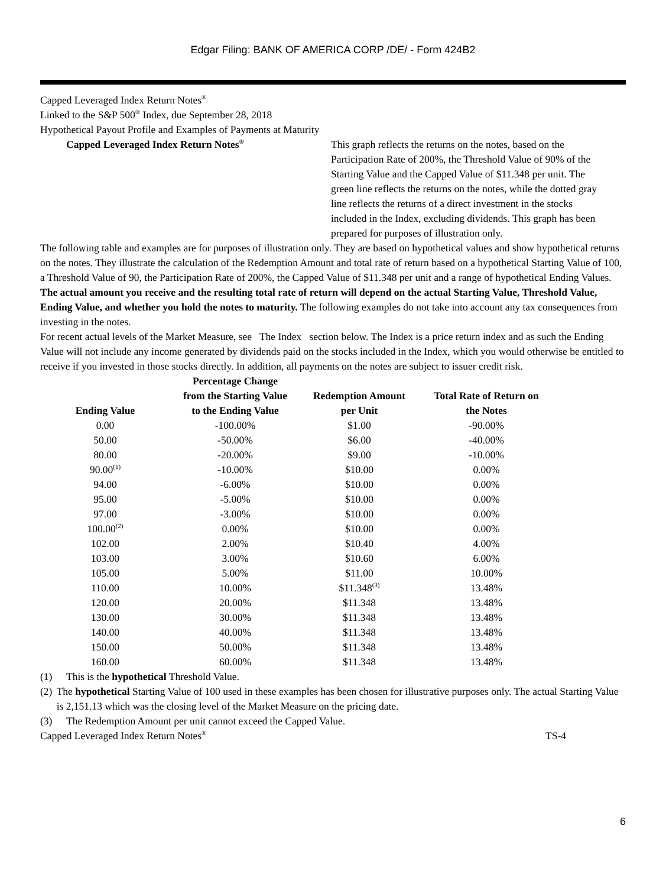Edgar Filing: BANK OF AMERICA CORP /DE/ - Form 424B2
Capped Leveraged Index Return Notes<sup>®</sup>
Linked to the S&P 500<sup>®</sup> Index, due September 28, 2018
Hypothetical Payout Profile and Examples of Payments at Maturity
Capped Leveraged Index Return Notes<sup>®</sup>
This graph reflects the returns on the notes, based on the Participation Rate of 200%, the Threshold Value of 90% of the Starting Value and the Capped Value of $11.348 per unit. The green line reflects the returns on the notes, while the dotted gray line reflects the returns of a direct investment in the stocks included in the Index, excluding dividends. This graph has been prepared for purposes of illustration only.
The following table and examples are for purposes of illustration only. They are based on hypothetical values and show hypothetical returns on the notes. They illustrate the calculation of the Redemption Amount and total rate of return based on a hypothetical Starting Value of 100, a Threshold Value of 90, the Participation Rate of 200%, the Capped Value of $11.348 per unit and a range of hypothetical Ending Values. The actual amount you receive and the resulting total rate of return will depend on the actual Starting Value, Threshold Value, Ending Value, and whether you hold the notes to maturity. The following examples do not take into account any tax consequences from investing in the notes.
For recent actual levels of the Market Measure, see The Index section below. The Index is a price return index and as such the Ending Value will not include any income generated by dividends paid on the stocks included in the Index, which you would otherwise be entitled to receive if you invested in those stocks directly. In addition, all payments on the notes are subject to issuer credit risk.
| Ending Value | Percentage Change from the Starting Value to the Ending Value | Redemption Amount per Unit | Total Rate of Return on the Notes |
| --- | --- | --- | --- |
| 0.00 | -100.00% | $1.00 | -90.00% |
| 50.00 | -50.00% | $6.00 | -40.00% |
| 80.00 | -20.00% | $9.00 | -10.00% |
| 90.00<sup>(1)</sup> | -10.00% | $10.00 | 0.00% |
| 94.00 | -6.00% | $10.00 | 0.00% |
| 95.00 | -5.00% | $10.00 | 0.00% |
| 97.00 | -3.00% | $10.00 | 0.00% |
| 100.00<sup>(2)</sup> | 0.00% | $10.00 | 0.00% |
| 102.00 | 2.00% | $10.40 | 4.00% |
| 103.00 | 3.00% | $10.60 | 6.00% |
| 105.00 | 5.00% | $11.00 | 10.00% |
| 110.00 | 10.00% | $11.348<sup>(3)</sup> | 13.48% |
| 120.00 | 20.00% | $11.348 | 13.48% |
| 130.00 | 30.00% | $11.348 | 13.48% |
| 140.00 | 40.00% | $11.348 | 13.48% |
| 150.00 | 50.00% | $11.348 | 13.48% |
| 160.00 | 60.00% | $11.348 | 13.48% |
(1) This is the hypothetical Threshold Value.
(2) The hypothetical Starting Value of 100 used in these examples has been chosen for illustrative purposes only. The actual Starting Value is 2,151.13 which was the closing level of the Market Measure on the pricing date.
(3) The Redemption Amount per unit cannot exceed the Capped Value.
Capped Leveraged Index Return Notes<sup>®</sup> TS-4
6